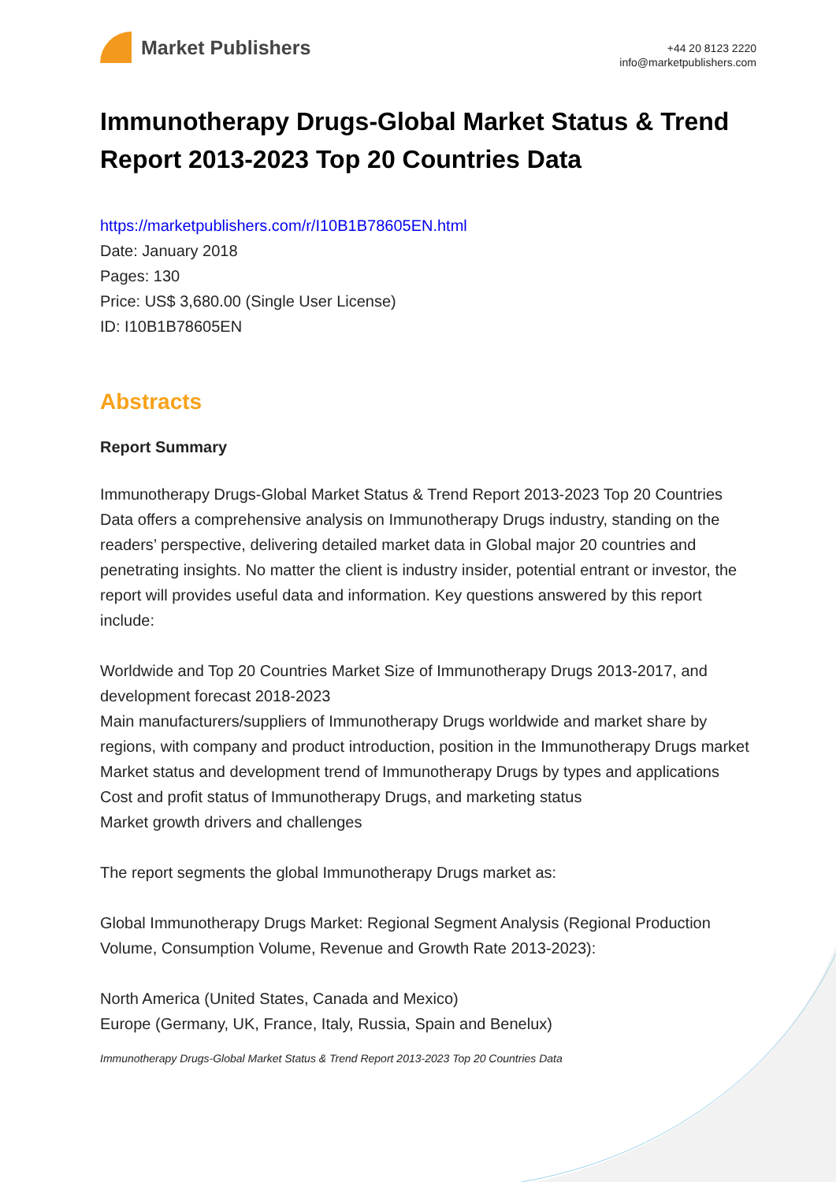Market Publishers
+44 20 8123 2220
info@marketpublishers.com
Immunotherapy Drugs-Global Market Status & Trend Report 2013-2023 Top 20 Countries Data
https://marketpublishers.com/r/I10B1B78605EN.html
Date: January 2018
Pages: 130
Price: US$ 3,680.00 (Single User License)
ID: I10B1B78605EN
Abstracts
Report Summary
Immunotherapy Drugs-Global Market Status & Trend Report 2013-2023 Top 20 Countries Data offers a comprehensive analysis on Immunotherapy Drugs industry, standing on the readers’ perspective, delivering detailed market data in Global major 20 countries and penetrating insights. No matter the client is industry insider, potential entrant or investor, the report will provides useful data and information. Key questions answered by this report include:
Worldwide and Top 20 Countries Market Size of Immunotherapy Drugs 2013-2017, and development forecast 2018-2023
Main manufacturers/suppliers of Immunotherapy Drugs worldwide and market share by regions, with company and product introduction, position in the Immunotherapy Drugs market
Market status and development trend of Immunotherapy Drugs by types and applications
Cost and profit status of Immunotherapy Drugs, and marketing status
Market growth drivers and challenges
The report segments the global Immunotherapy Drugs market as:
Global Immunotherapy Drugs Market: Regional Segment Analysis (Regional Production Volume, Consumption Volume, Revenue and Growth Rate 2013-2023):
North America (United States, Canada and Mexico)
Europe (Germany, UK, France, Italy, Russia, Spain and Benelux)
Immunotherapy Drugs-Global Market Status & Trend Report 2013-2023 Top 20 Countries Data